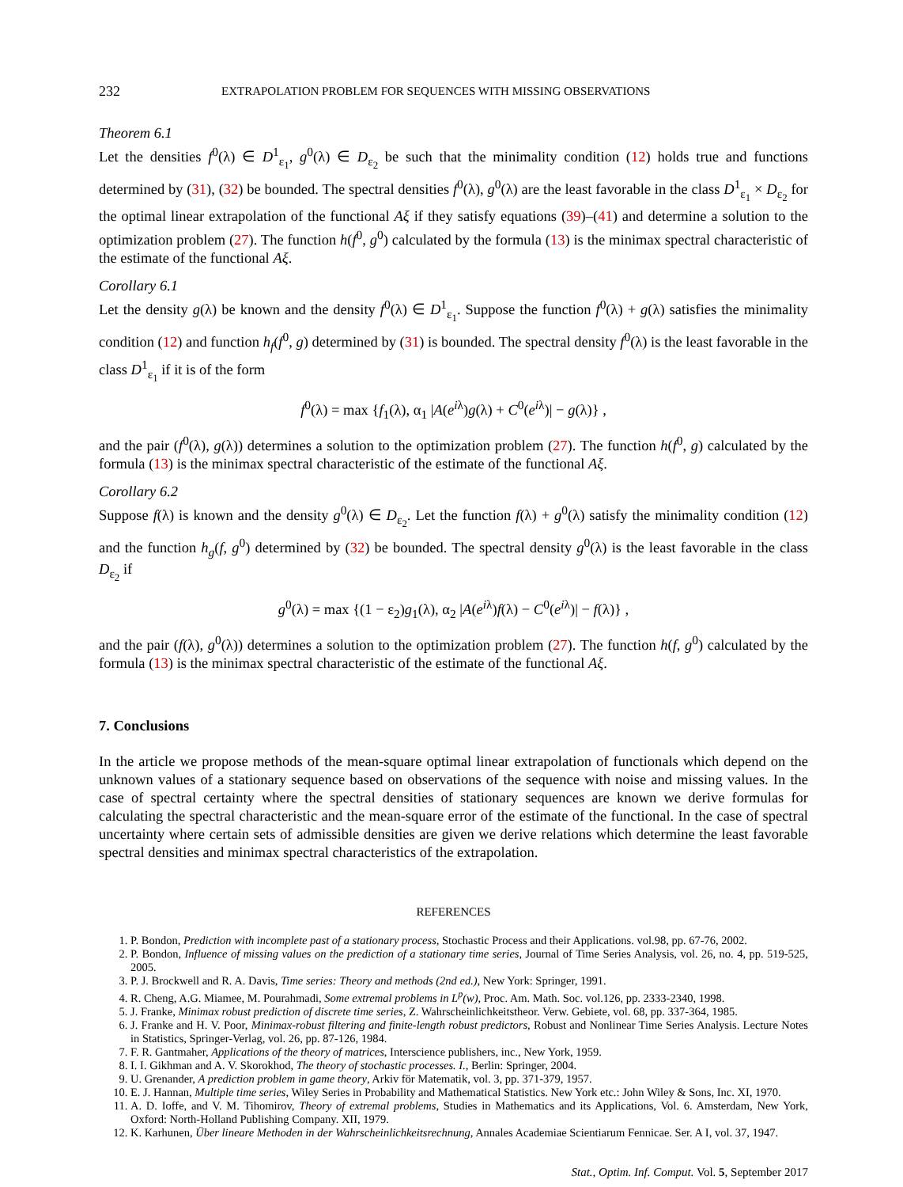232 EXTRAPOLATION PROBLEM FOR SEQUENCES WITH MISSING OBSERVATIONS
Theorem 6.1
Let the densities f<sup>0</sup>(λ) ∈ D<sup>1</sup><sub>ε<sub>1</sub></sub>, g<sup>0</sup>(λ) ∈ D<sub>ε<sub>2</sub></sub> be such that the minimality condition (12) holds true and functions determined by (31), (32) be bounded. The spectral densities f<sup>0</sup>(λ), g<sup>0</sup>(λ) are the least favorable in the class D<sup>1</sup><sub>ε<sub>1</sub></sub> × D<sub>ε<sub>2</sub></sub> for the optimal linear extrapolation of the functional Aξ if they satisfy equations (39)–(41) and determine a solution to the optimization problem (27). The function h(f<sup>0</sup>, g<sup>0</sup>) calculated by the formula (13) is the minimax spectral characteristic of the estimate of the functional Aξ.
Corollary 6.1
Let the density g(λ) be known and the density f<sup>0</sup>(λ) ∈ D<sup>1</sup><sub>ε<sub>1</sub></sub>. Suppose the function f<sup>0</sup>(λ) + g(λ) satisfies the minimality condition (12) and function h<sub>f</sub>(f<sup>0</sup>, g) determined by (31) is bounded. The spectral density f<sup>0</sup>(λ) is the least favorable in the class D<sup>1</sup><sub>ε<sub>1</sub></sub> if it is of the form
f<sup>0</sup>(λ) = max {f<sub>1</sub>(λ), α<sub>1</sub> |A(e<sup>iλ</sup>)g(λ) + C<sup>0</sup>(e<sup>iλ</sup>)| − g(λ)} ,
and the pair (f<sup>0</sup>(λ), g(λ)) determines a solution to the optimization problem (27). The function h(f<sup>0</sup>, g) calculated by the formula (13) is the minimax spectral characteristic of the estimate of the functional Aξ.
Corollary 6.2
Suppose f(λ) is known and the density g<sup>0</sup>(λ) ∈ D<sub>ε<sub>2</sub></sub>. Let the function f(λ) + g<sup>0</sup>(λ) satisfy the minimality condition (12) and the function h<sub>g</sub>(f, g<sup>0</sup>) determined by (32) be bounded. The spectral density g<sup>0</sup>(λ) is the least favorable in the class D<sub>ε<sub>2</sub></sub> if
g<sup>0</sup>(λ) = max {(1 − ε<sub>2</sub>)g<sub>1</sub>(λ), α<sub>2</sub> |A(e<sup>iλ</sup>)f(λ) − C<sup>0</sup>(e<sup>iλ</sup>)| − f(λ)} ,
and the pair (f(λ), g<sup>0</sup>(λ)) determines a solution to the optimization problem (27). The function h(f, g<sup>0</sup>) calculated by the formula (13) is the minimax spectral characteristic of the estimate of the functional Aξ.
7. Conclusions
In the article we propose methods of the mean-square optimal linear extrapolation of functionals which depend on the unknown values of a stationary sequence based on observations of the sequence with noise and missing values. In the case of spectral certainty where the spectral densities of stationary sequences are known we derive formulas for calculating the spectral characteristic and the mean-square error of the estimate of the functional. In the case of spectral uncertainty where certain sets of admissible densities are given we derive relations which determine the least favorable spectral densities and minimax spectral characteristics of the extrapolation.
REFERENCES
1. P. Bondon, Prediction with incomplete past of a stationary process, Stochastic Process and their Applications. vol.98, pp. 67-76, 2002.
2. P. Bondon, Influence of missing values on the prediction of a stationary time series, Journal of Time Series Analysis, vol. 26, no. 4, pp. 519-525, 2005.
3. P. J. Brockwell and R. A. Davis, Time series: Theory and methods (2nd ed.), New York: Springer, 1991.
4. R. Cheng, A.G. Miamee, M. Pourahmadi, Some extremal problems in L<sup>p</sup>(w), Proc. Am. Math. Soc. vol.126, pp. 2333-2340, 1998.
5. J. Franke, Minimax robust prediction of discrete time series, Z. Wahrscheinlichkeitstheor. Verw. Gebiete, vol. 68, pp. 337-364, 1985.
6. J. Franke and H. V. Poor, Minimax-robust filtering and finite-length robust predictors, Robust and Nonlinear Time Series Analysis. Lecture Notes in Statistics, Springer-Verlag, vol. 26, pp. 87-126, 1984.
7. F. R. Gantmaher, Applications of the theory of matrices, Interscience publishers, inc., New York, 1959.
8. I. I. Gikhman and A. V. Skorokhod, The theory of stochastic processes. I., Berlin: Springer, 2004.
9. U. Grenander, A prediction problem in game theory, Arkiv för Matematik, vol. 3, pp. 371-379, 1957.
10. E. J. Hannan, Multiple time series, Wiley Series in Probability and Mathematical Statistics. New York etc.: John Wiley & Sons, Inc. XI, 1970.
11. A. D. Ioffe, and V. M. Tihomirov, Theory of extremal problems, Studies in Mathematics and its Applications, Vol. 6. Amsterdam, New York, Oxford: North-Holland Publishing Company. XII, 1979.
12. K. Karhunen, Über lineare Methoden in der Wahrscheinlichkeitsrechnung, Annales Academiae Scientiarum Fennicae. Ser. A I, vol. 37, 1947.
Stat., Optim. Inf. Comput. Vol. 5, September 2017